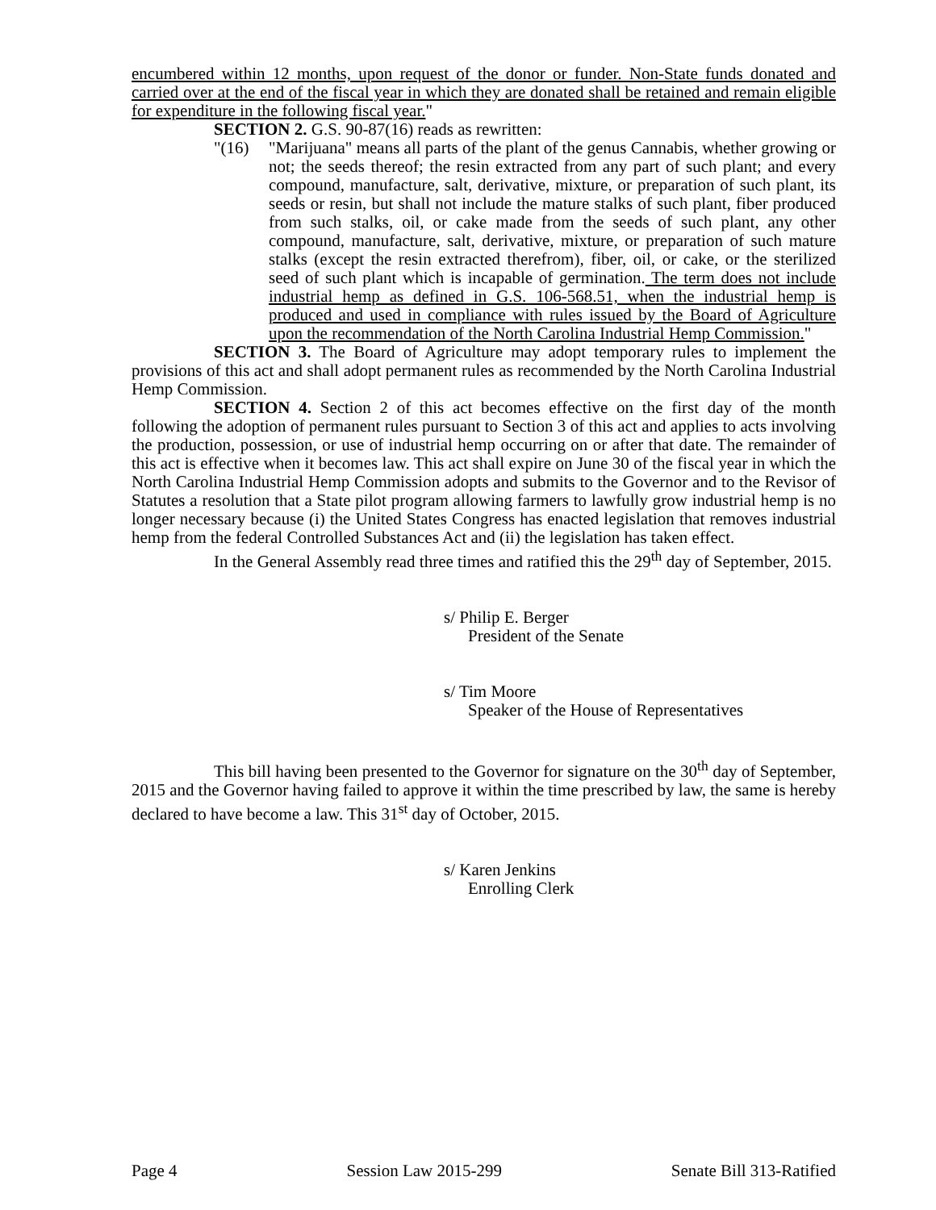encumbered within 12 months, upon request of the donor or funder. Non-State funds donated and carried over at the end of the fiscal year in which they are donated shall be retained and remain eligible for expenditure in the following fiscal year."
SECTION 2. G.S. 90-87(16) reads as rewritten:
"(16) "Marijuana" means all parts of the plant of the genus Cannabis, whether growing or not; the seeds thereof; the resin extracted from any part of such plant; and every compound, manufacture, salt, derivative, mixture, or preparation of such plant, its seeds or resin, but shall not include the mature stalks of such plant, fiber produced from such stalks, oil, or cake made from the seeds of such plant, any other compound, manufacture, salt, derivative, mixture, or preparation of such mature stalks (except the resin extracted therefrom), fiber, oil, or cake, or the sterilized seed of such plant which is incapable of germination. The term does not include industrial hemp as defined in G.S. 106-568.51, when the industrial hemp is produced and used in compliance with rules issued by the Board of Agriculture upon the recommendation of the North Carolina Industrial Hemp Commission."
SECTION 3. The Board of Agriculture may adopt temporary rules to implement the provisions of this act and shall adopt permanent rules as recommended by the North Carolina Industrial Hemp Commission.
SECTION 4. Section 2 of this act becomes effective on the first day of the month following the adoption of permanent rules pursuant to Section 3 of this act and applies to acts involving the production, possession, or use of industrial hemp occurring on or after that date. The remainder of this act is effective when it becomes law. This act shall expire on June 30 of the fiscal year in which the North Carolina Industrial Hemp Commission adopts and submits to the Governor and to the Revisor of Statutes a resolution that a State pilot program allowing farmers to lawfully grow industrial hemp is no longer necessary because (i) the United States Congress has enacted legislation that removes industrial hemp from the federal Controlled Substances Act and (ii) the legislation has taken effect.
In the General Assembly read three times and ratified this the 29<sup>th</sup> day of September, 2015.
s/ Philip E. Berger
President of the Senate
s/ Tim Moore
Speaker of the House of Representatives
This bill having been presented to the Governor for signature on the 30<sup>th</sup> day of September, 2015 and the Governor having failed to approve it within the time prescribed by law, the same is hereby declared to have become a law. This 31<sup>st</sup> day of October, 2015.
s/ Karen Jenkins
Enrolling Clerk
Page 4 Session Law 2015-299 Senate Bill 313-Ratified